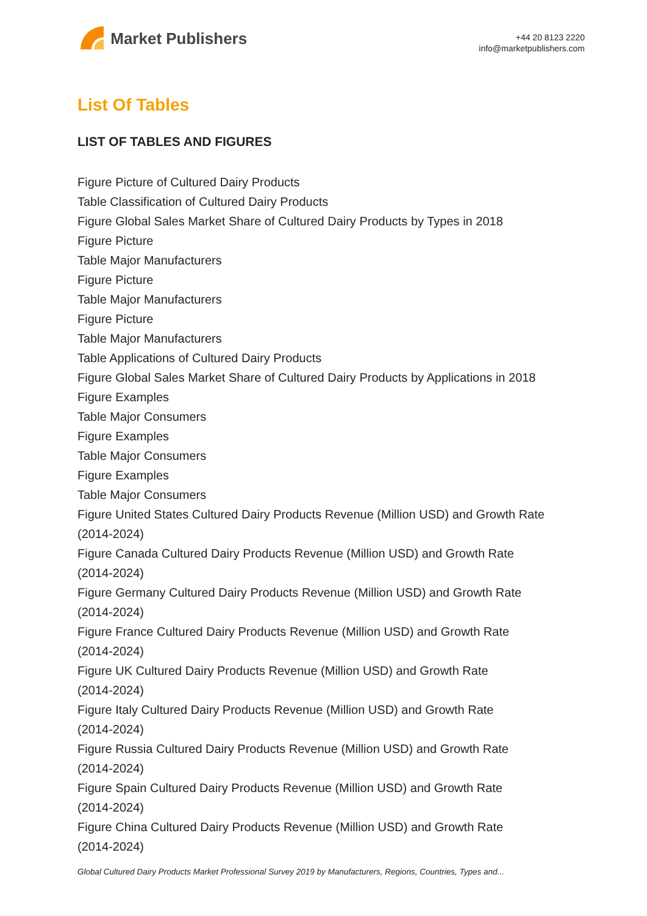Market Publishers
+44 20 8123 2220
info@marketpublishers.com
List Of Tables
LIST OF TABLES AND FIGURES
Figure Picture of Cultured Dairy Products
Table Classification of Cultured Dairy Products
Figure Global Sales Market Share of Cultured Dairy Products by Types in 2018
Figure Picture
Table Major Manufacturers
Figure Picture
Table Major Manufacturers
Figure Picture
Table Major Manufacturers
Table Applications of Cultured Dairy Products
Figure Global Sales Market Share of Cultured Dairy Products by Applications in 2018
Figure Examples
Table Major Consumers
Figure Examples
Table Major Consumers
Figure Examples
Table Major Consumers
Figure United States Cultured Dairy Products Revenue (Million USD) and Growth Rate (2014-2024)
Figure Canada Cultured Dairy Products Revenue (Million USD) and Growth Rate
(2014-2024)
Figure Germany Cultured Dairy Products Revenue (Million USD) and Growth Rate
(2014-2024)
Figure France Cultured Dairy Products Revenue (Million USD) and Growth Rate
(2014-2024)
Figure UK Cultured Dairy Products Revenue (Million USD) and Growth Rate
(2014-2024)
Figure Italy Cultured Dairy Products Revenue (Million USD) and Growth Rate
(2014-2024)
Figure Russia Cultured Dairy Products Revenue (Million USD) and Growth Rate
(2014-2024)
Figure Spain Cultured Dairy Products Revenue (Million USD) and Growth Rate
(2014-2024)
Figure China Cultured Dairy Products Revenue (Million USD) and Growth Rate
(2014-2024)
Global Cultured Dairy Products Market Professional Survey 2019 by Manufacturers, Regions, Countries, Types and...